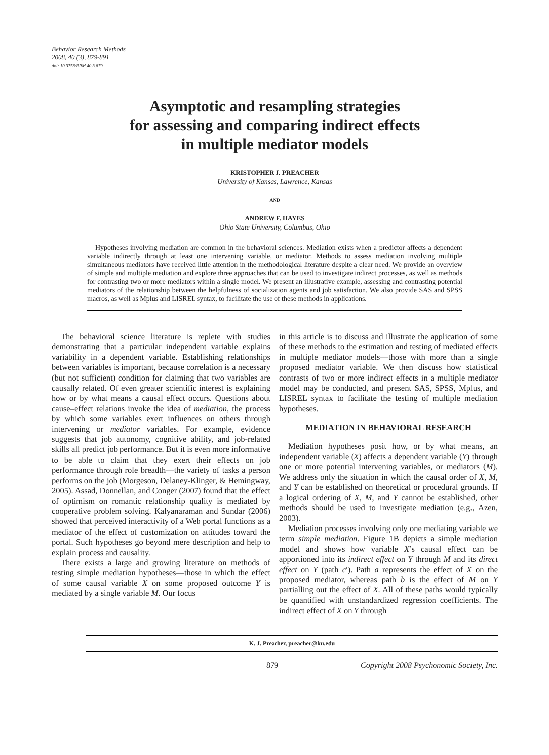Behavior Research Methods
2008, 40 (3), 879-891
doi: 10.3758/BRM.40.3.879
Asymptotic and resampling strategies
for assessing and comparing indirect effects
in multiple mediator models
KRISTOPHER J. PREACHER
University of Kansas, Lawrence, Kansas
AND
ANDREW F. HAYES
Ohio State University, Columbus, Ohio
Hypotheses involving mediation are common in the behavioral sciences. Mediation exists when a predictor affects a dependent variable indirectly through at least one intervening variable, or mediator. Methods to assess mediation involving multiple simultaneous mediators have received little attention in the methodological literature despite a clear need. We provide an overview of simple and multiple mediation and explore three approaches that can be used to investigate indirect processes, as well as methods for contrasting two or more mediators within a single model. We present an illustrative example, assessing and contrasting potential mediators of the relationship between the helpfulness of socialization agents and job satisfaction. We also provide SAS and SPSS macros, as well as Mplus and LISREL syntax, to facilitate the use of these methods in applications.
The behavioral science literature is replete with studies demonstrating that a particular independent variable explains variability in a dependent variable. Establishing relationships between variables is important, because correlation is a necessary (but not sufficient) condition for claiming that two variables are causally related. Of even greater scientific interest is explaining how or by what means a causal effect occurs. Questions about cause–effect relations invoke the idea of mediation, the process by which some variables exert influences on others through intervening or mediator variables. For example, evidence suggests that job autonomy, cognitive ability, and job-related skills all predict job performance. But it is even more informative to be able to claim that they exert their effects on job performance through role breadth—the variety of tasks a person performs on the job (Morgeson, Delaney-Klinger, & Hemingway, 2005). Assad, Donnellan, and Conger (2007) found that the effect of optimism on romantic relationship quality is mediated by cooperative problem solving. Kalyanaraman and Sundar (2006) showed that perceived interactivity of a Web portal functions as a mediator of the effect of customization on attitudes toward the portal. Such hypotheses go beyond mere description and help to explain process and causality.
There exists a large and growing literature on methods of testing simple mediation hypotheses—those in which the effect of some causal variable X on some proposed outcome Y is mediated by a single variable M. Our focus
in this article is to discuss and illustrate the application of some of these methods to the estimation and testing of mediated effects in multiple mediator models—those with more than a single proposed mediator variable. We then discuss how statistical contrasts of two or more indirect effects in a multiple mediator model may be conducted, and present SAS, SPSS, Mplus, and LISREL syntax to facilitate the testing of multiple mediation hypotheses.
MEDIATION IN BEHAVIORAL RESEARCH
Mediation hypotheses posit how, or by what means, an independent variable (X) affects a dependent variable (Y) through one or more potential intervening variables, or mediators (M). We address only the situation in which the causal order of X, M, and Y can be established on theoretical or procedural grounds. If a logical ordering of X, M, and Y cannot be established, other methods should be used to investigate mediation (e.g., Azen, 2003).
Mediation processes involving only one mediating variable we term simple mediation. Figure 1B depicts a simple mediation model and shows how variable X’s causal effect can be apportioned into its indirect effect on Y through M and its direct effect on Y (path c′). Path a represents the effect of X on the proposed mediator, whereas path b is the effect of M on Y partialling out the effect of X. All of these paths would typically be quantified with unstandardized regression coefficients. The indirect effect of X on Y through
K. J. Preacher, preacher@ku.edu
879 Copyright 2008 Psychonomic Society, Inc.